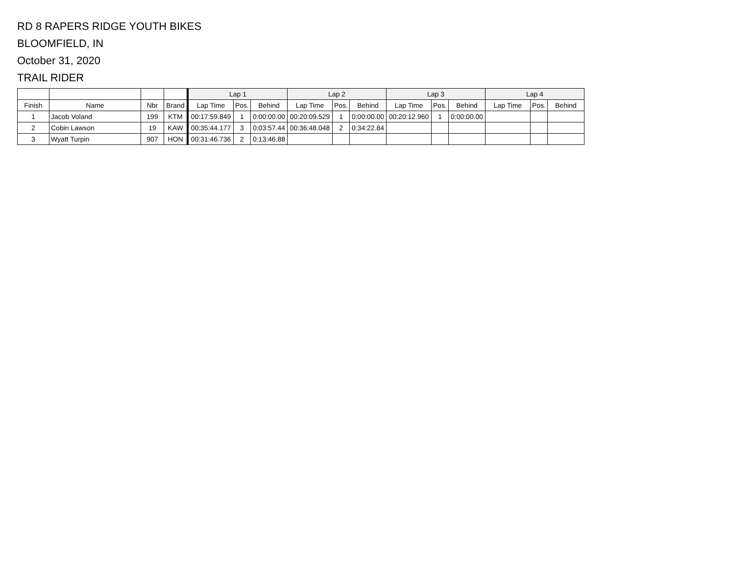RD 8 RAPERS RIDGE YOUTH BIKES
BLOOMFIELD, IN
October 31, 2020
TRAIL RIDER
| | | | | Lap 1 | | | Lap 2 | | | Lap 3 | | | Lap 4 | | |
| --- | --- | --- | --- | --- | --- | --- | --- | --- | --- | --- | --- | --- | --- | --- | --- |
| Finish | Name | Nbr | Brand | Lap Time | Pos. | Behind | Lap Time | Pos. | Behind | Lap Time | Pos. | Behind | Lap Time | Pos. | Behind |
| 1 | Jacob Voland | 199 | KTM | 00:17:59.849 | 1 | 0:00:00.00 | 00:20:09.529 | 1 | 0:00:00.00 | 00:20:12.960 | 1 | 0:00:00.00 | | | |
| 2 | Cobin Lawson | 19 | KAW | 00:35:44.177 | 3 | 0:03:57.44 | 00:36:48.048 | 2 | 0:34:22.84 | | | | | | |
| 3 | Wyatt Turpin | 907 | HON | 00:31:46.736 | 2 | 0:13:46.88 | | | | | | | | | |